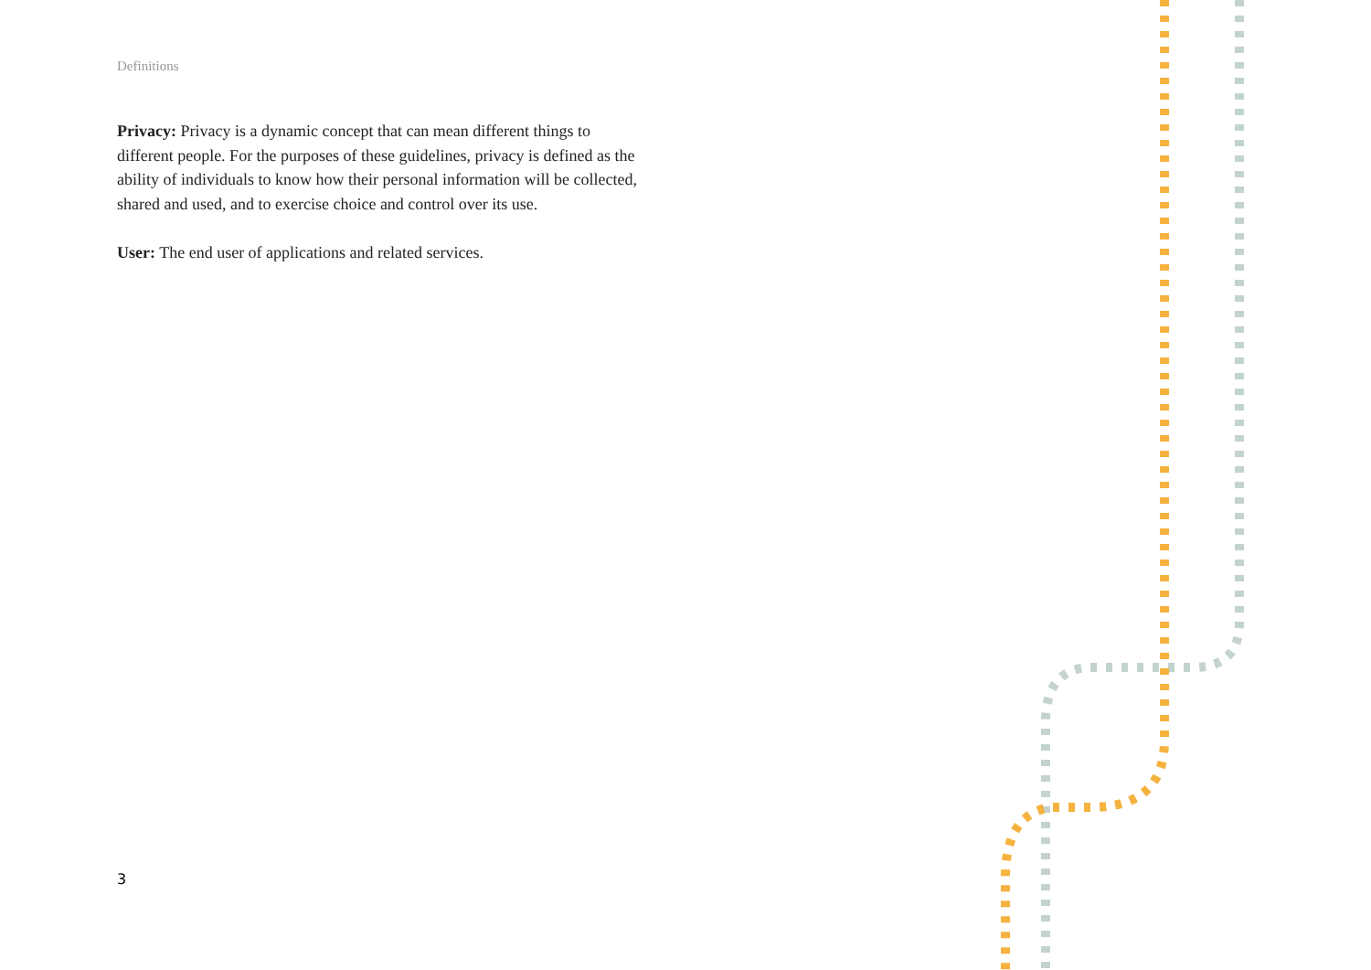Definitions
Privacy: Privacy is a dynamic concept that can mean different things to different people. For the purposes of these guidelines, privacy is defined as the ability of individuals to know how their personal information will be collected, shared and used, and to exercise choice and control over its use.
User: The end user of applications and related services.
3